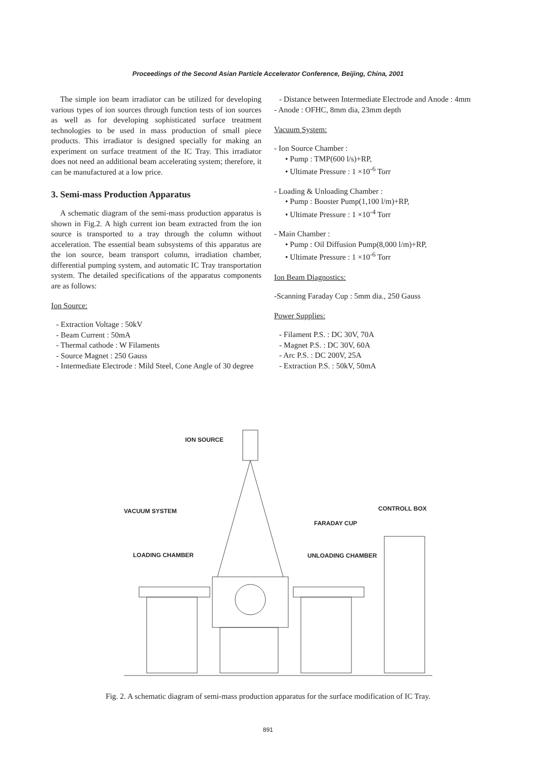Proceedings of the Second Asian Particle Accelerator Conference, Beijing, China, 2001
The simple ion beam irradiator can be utilized for developing various types of ion sources through function tests of ion sources as well as for developing sophisticated surface treatment technologies to be used in mass production of small piece products. This irradiator is designed specially for making an experiment on surface treatment of the IC Tray. This irradiator does not need an additional beam accelerating system; therefore, it can be manufactured at a low price.
3. Semi-mass Production Apparatus
A schematic diagram of the semi-mass production apparatus is shown in Fig.2. A high current ion beam extracted from the ion source is transported to a tray through the column without acceleration. The essential beam subsystems of this apparatus are the ion source, beam transport column, irradiation chamber, differential pumping system, and automatic IC Tray transportation system. The detailed specifications of the apparatus components are as follows:
Ion Source:
- Extraction Voltage : 50kV
- Beam Current : 50mA
- Thermal cathode : W Filaments
- Source Magnet : 250 Gauss
- Intermediate Electrode : Mild Steel, Cone Angle of 30 degree
- Distance between Intermediate Electrode and Anode : 4mm
- Anode : OFHC, 8mm dia, 23mm depth
Vacuum System:
- Ion Source Chamber :
• Pump : TMP(600 l/s)+RP,
• Ultimate Pressure : 1 ×10<sup>-6</sup> Torr
- Loading & Unloading Chamber :
• Pump : Booster Pump(1,100 l/m)+RP,
• Ultimate Pressure : 1 ×10<sup>-4</sup> Torr
- Main Chamber :
• Pump : Oil Diffusion Pump(8,000 l/m)+RP,
• Ultimate Pressure : 1 ×10<sup>-6</sup> Torr
Ion Beam Diagnostics:
-Scanning Faraday Cup : 5mm dia., 250 Gauss
Power Supplies:
- Filament P.S. : DC 30V, 70A
- Magnet P.S. : DC 30V, 60A
- Arc P.S. : DC 200V, 25A
- Extraction P.S. : 50kV, 50mA
ION SOURCE
VACUUM SYSTEM CONTROLL BOX
FARADAY CUP
LOADING CHAMBER UNLOADING CHAMBER
Fig. 2. A schematic diagram of semi-mass production apparatus for the surface modification of IC Tray.
891